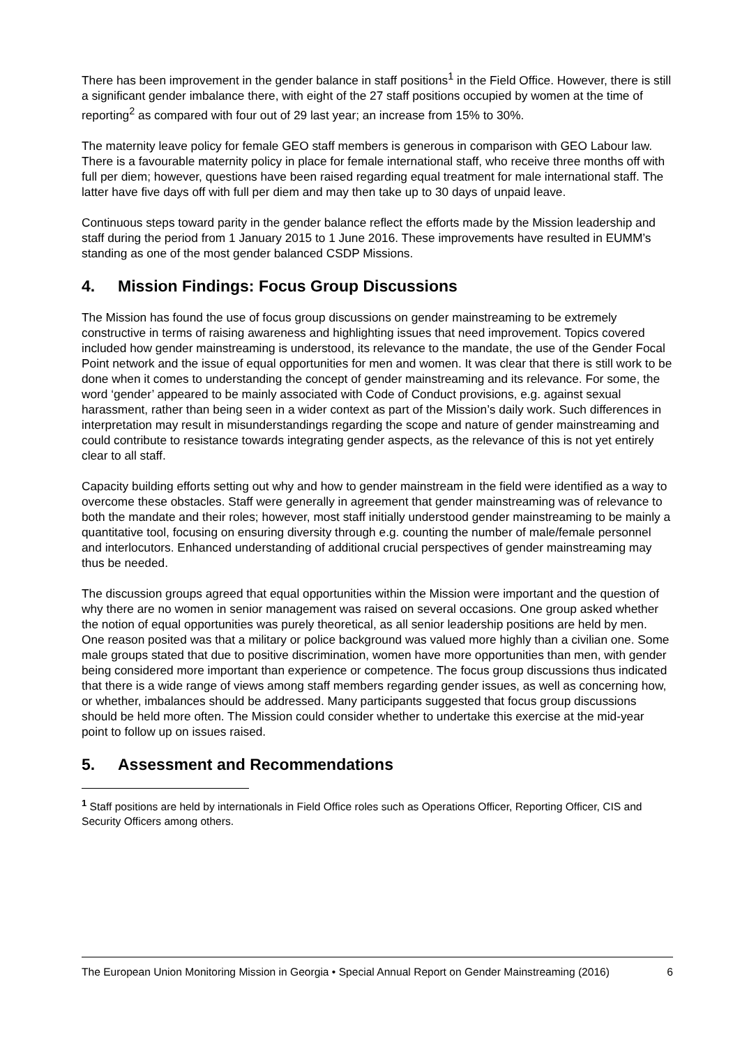There has been improvement in the gender balance in staff positions<sup>1</sup> in the Field Office. However, there is still a significant gender imbalance there, with eight of the 27 staff positions occupied by women at the time of reporting<sup>2</sup> as compared with four out of 29 last year; an increase from 15% to 30%.
The maternity leave policy for female GEO staff members is generous in comparison with GEO Labour law. There is a favourable maternity policy in place for female international staff, who receive three months off with full per diem; however, questions have been raised regarding equal treatment for male international staff. The latter have five days off with full per diem and may then take up to 30 days of unpaid leave.
Continuous steps toward parity in the gender balance reflect the efforts made by the Mission leadership and staff during the period from 1 January 2015 to 1 June 2016. These improvements have resulted in EUMM’s standing as one of the most gender balanced CSDP Missions.
4. Mission Findings: Focus Group Discussions
The Mission has found the use of focus group discussions on gender mainstreaming to be extremely constructive in terms of raising awareness and highlighting issues that need improvement. Topics covered included how gender mainstreaming is understood, its relevance to the mandate, the use of the Gender Focal Point network and the issue of equal opportunities for men and women. It was clear that there is still work to be done when it comes to understanding the concept of gender mainstreaming and its relevance. For some, the word ‘gender’ appeared to be mainly associated with Code of Conduct provisions, e.g. against sexual harassment, rather than being seen in a wider context as part of the Mission’s daily work. Such differences in interpretation may result in misunderstandings regarding the scope and nature of gender mainstreaming and could contribute to resistance towards integrating gender aspects, as the relevance of this is not yet entirely clear to all staff.
Capacity building efforts setting out why and how to gender mainstream in the field were identified as a way to overcome these obstacles. Staff were generally in agreement that gender mainstreaming was of relevance to both the mandate and their roles; however, most staff initially understood gender mainstreaming to be mainly a quantitative tool, focusing on ensuring diversity through e.g. counting the number of male/female personnel and interlocutors. Enhanced understanding of additional crucial perspectives of gender mainstreaming may thus be needed.
The discussion groups agreed that equal opportunities within the Mission were important and the question of why there are no women in senior management was raised on several occasions. One group asked whether the notion of equal opportunities was purely theoretical, as all senior leadership positions are held by men. One reason posited was that a military or police background was valued more highly than a civilian one. Some male groups stated that due to positive discrimination, women have more opportunities than men, with gender being considered more important than experience or competence. The focus group discussions thus indicated that there is a wide range of views among staff members regarding gender issues, as well as concerning how, or whether, imbalances should be addressed. Many participants suggested that focus group discussions should be held more often. The Mission could consider whether to undertake this exercise at the mid-year point to follow up on issues raised.
5. Assessment and Recommendations
<sup>1</sup> Staff positions are held by internationals in Field Office roles such as Operations Officer, Reporting Officer, CIS and Security Officers among others.
The European Union Monitoring Mission in Georgia • Special Annual Report on Gender Mainstreaming (2016) 6